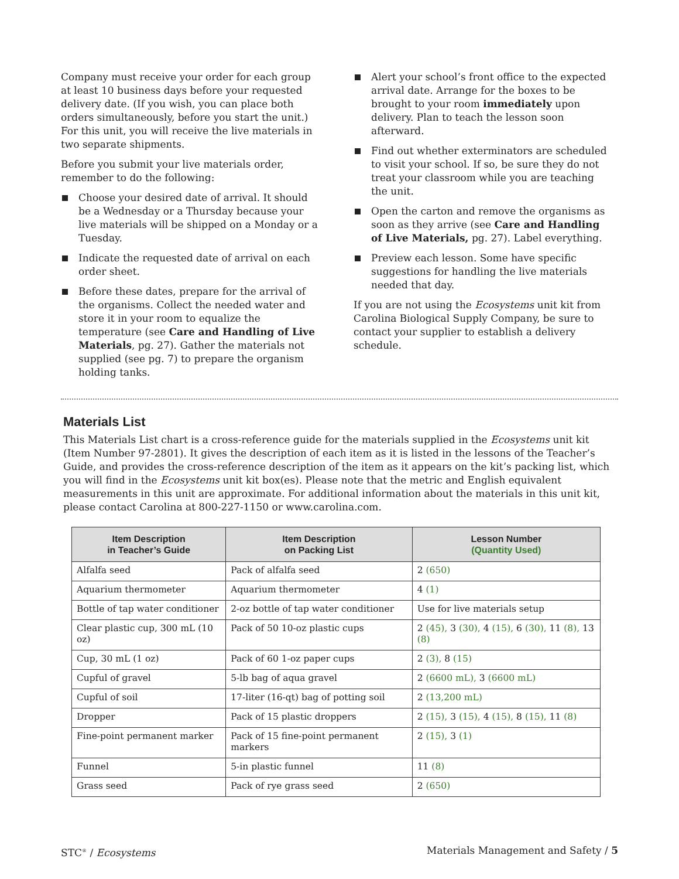Company must receive your order for each group at least 10 business days before your requested delivery date. (If you wish, you can place both orders simultaneously, before you start the unit.) For this unit, you will receive the live materials in two separate shipments.
Before you submit your live materials order, remember to do the following:
Choose your desired date of arrival. It should be a Wednesday or a Thursday because your live materials will be shipped on a Monday or a Tuesday.
Indicate the requested date of arrival on each order sheet.
Before these dates, prepare for the arrival of the organisms. Collect the needed water and store it in your room to equalize the temperature (see Care and Handling of Live Materials, pg. 27). Gather the materials not supplied (see pg. 7) to prepare the organism holding tanks.
Alert your school’s front office to the expected arrival date. Arrange for the boxes to be brought to your room immediately upon delivery. Plan to teach the lesson soon afterward.
Find out whether exterminators are scheduled to visit your school. If so, be sure they do not treat your classroom while you are teaching the unit.
Open the carton and remove the organisms as soon as they arrive (see Care and Handling of Live Materials, pg. 27). Label everything.
Preview each lesson. Some have specific suggestions for handling the live materials needed that day.
If you are not using the Ecosystems unit kit from Carolina Biological Supply Company, be sure to contact your supplier to establish a delivery schedule.
Materials List
This Materials List chart is a cross-reference guide for the materials supplied in the Ecosystems unit kit (Item Number 97-2801). It gives the description of each item as it is listed in the lessons of the Teacher’s Guide, and provides the cross-reference description of the item as it appears on the kit’s packing list, which you will find in the Ecosystems unit kit box(es). Please note that the metric and English equivalent measurements in this unit are approximate. For additional information about the materials in this unit kit, please contact Carolina at 800-227-1150 or www.carolina.com.
| Item Description in Teacher’s Guide | Item Description on Packing List | Lesson Number (Quantity Used) |
| --- | --- | --- |
| Alfalfa seed | Pack of alfalfa seed | 2 (650) |
| Aquarium thermometer | Aquarium thermometer | 4 (1) |
| Bottle of tap water conditioner | 2-oz bottle of tap water conditioner | Use for live materials setup |
| Clear plastic cup, 300 mL (10 oz) | Pack of 50 10-oz plastic cups | 2 (45), 3 (30), 4 (15), 6 (30), 11 (8), 13 (8) |
| Cup, 30 mL (1 oz) | Pack of 60 1-oz paper cups | 2 (3), 8 (15) |
| Cupful of gravel | 5-lb bag of aqua gravel | 2 (6600 mL), 3 (6600 mL) |
| Cupful of soil | 17-liter (16-qt) bag of potting soil | 2 (13,200 mL) |
| Dropper | Pack of 15 plastic droppers | 2 (15), 3 (15), 4 (15), 8 (15), 11 (8) |
| Fine-point permanent marker | Pack of 15 fine-point permanent markers | 2 (15), 3 (1) |
| Funnel | 5-in plastic funnel | 11 (8) |
| Grass seed | Pack of rye grass seed | 2 (650) |
STC<sup>®</sup> / Ecosystems Materials Management and Safety / 5